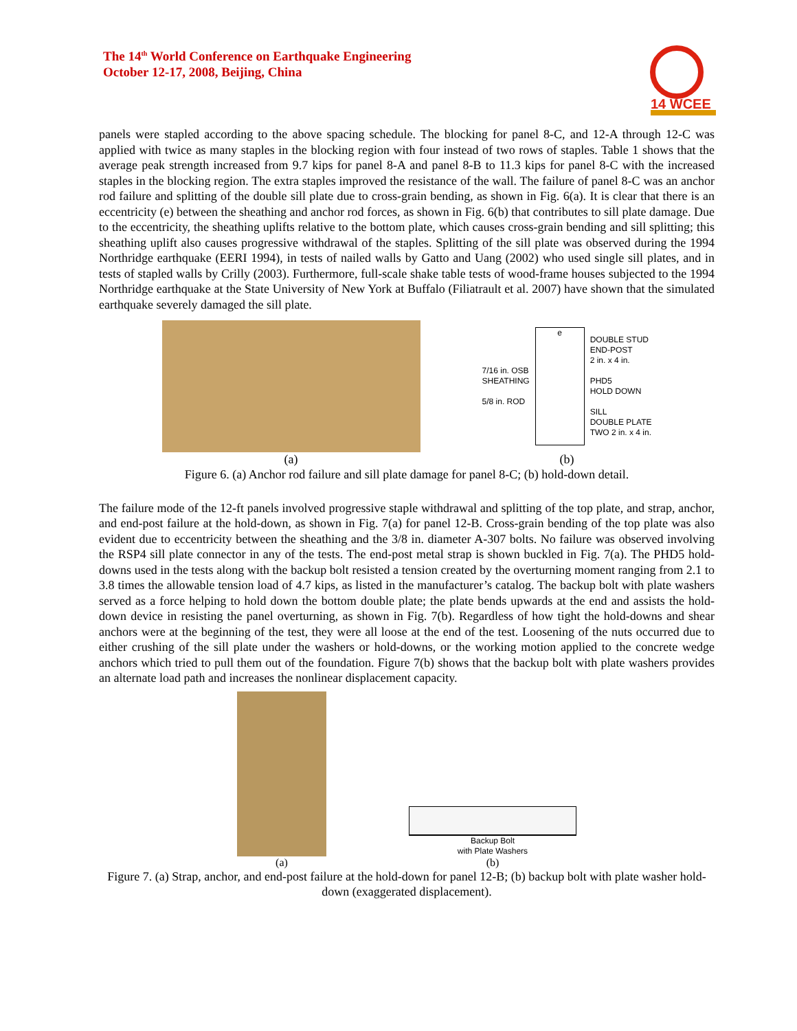The 14<sup>th</sup> World Conference on Earthquake Engineering
October 12-17, 2008, Beijing, China
14 WCEE
panels were stapled according to the above spacing schedule. The blocking for panel 8-C, and 12-A through 12-C was applied with twice as many staples in the blocking region with four instead of two rows of staples. Table 1 shows that the average peak strength increased from 9.7 kips for panel 8-A and panel 8-B to 11.3 kips for panel 8-C with the increased staples in the blocking region. The extra staples improved the resistance of the wall. The failure of panel 8-C was an anchor rod failure and splitting of the double sill plate due to cross-grain bending, as shown in Fig. 6(a). It is clear that there is an eccentricity (e) between the sheathing and anchor rod forces, as shown in Fig. 6(b) that contributes to sill plate damage. Due to the eccentricity, the sheathing uplifts relative to the bottom plate, which causes cross-grain bending and sill splitting; this sheathing uplift also causes progressive withdrawal of the staples. Splitting of the sill plate was observed during the 1994 Northridge earthquake (EERI 1994), in tests of nailed walls by Gatto and Uang (2002) who used single sill plates, and in tests of stapled walls by Crilly (2003). Furthermore, full-scale shake table tests of wood-frame houses subjected to the 1994 Northridge earthquake at the State University of New York at Buffalo (Filiatrault et al. 2007) have shown that the simulated earthquake severely damaged the sill plate.
(a)
7/16 in. OSB
SHEATHING
5/8 in. ROD
e
DOUBLE STUD
END-POST
2 in. x 4 in.
PHD5
HOLD DOWN
SILL
DOUBLE PLATE
TWO 2 in. x 4 in.
(b)
Figure 6. (a) Anchor rod failure and sill plate damage for panel 8-C; (b) hold-down detail.
The failure mode of the 12-ft panels involved progressive staple withdrawal and splitting of the top plate, and strap, anchor, and end-post failure at the hold-down, as shown in Fig. 7(a) for panel 12-B. Cross-grain bending of the top plate was also evident due to eccentricity between the sheathing and the 3/8 in. diameter A-307 bolts. No failure was observed involving the RSP4 sill plate connector in any of the tests. The end-post metal strap is shown buckled in Fig. 7(a). The PHD5 hold-downs used in the tests along with the backup bolt resisted a tension created by the overturning moment ranging from 2.1 to 3.8 times the allowable tension load of 4.7 kips, as listed in the manufacturer’s catalog. The backup bolt with plate washers served as a force helping to hold down the bottom double plate; the plate bends upwards at the end and assists the hold-down device in resisting the panel overturning, as shown in Fig. 7(b). Regardless of how tight the hold-downs and shear anchors were at the beginning of the test, they were all loose at the end of the test. Loosening of the nuts occurred due to either crushing of the sill plate under the washers or hold-downs, or the working motion applied to the concrete wedge anchors which tried to pull them out of the foundation. Figure 7(b) shows that the backup bolt with plate washers provides an alternate load path and increases the nonlinear displacement capacity.
(a)
Backup Bolt
with Plate Washers
(b)
Figure 7. (a) Strap, anchor, and end-post failure at the hold-down for panel 12-B; (b) backup bolt with plate washer hold-down (exaggerated displacement).